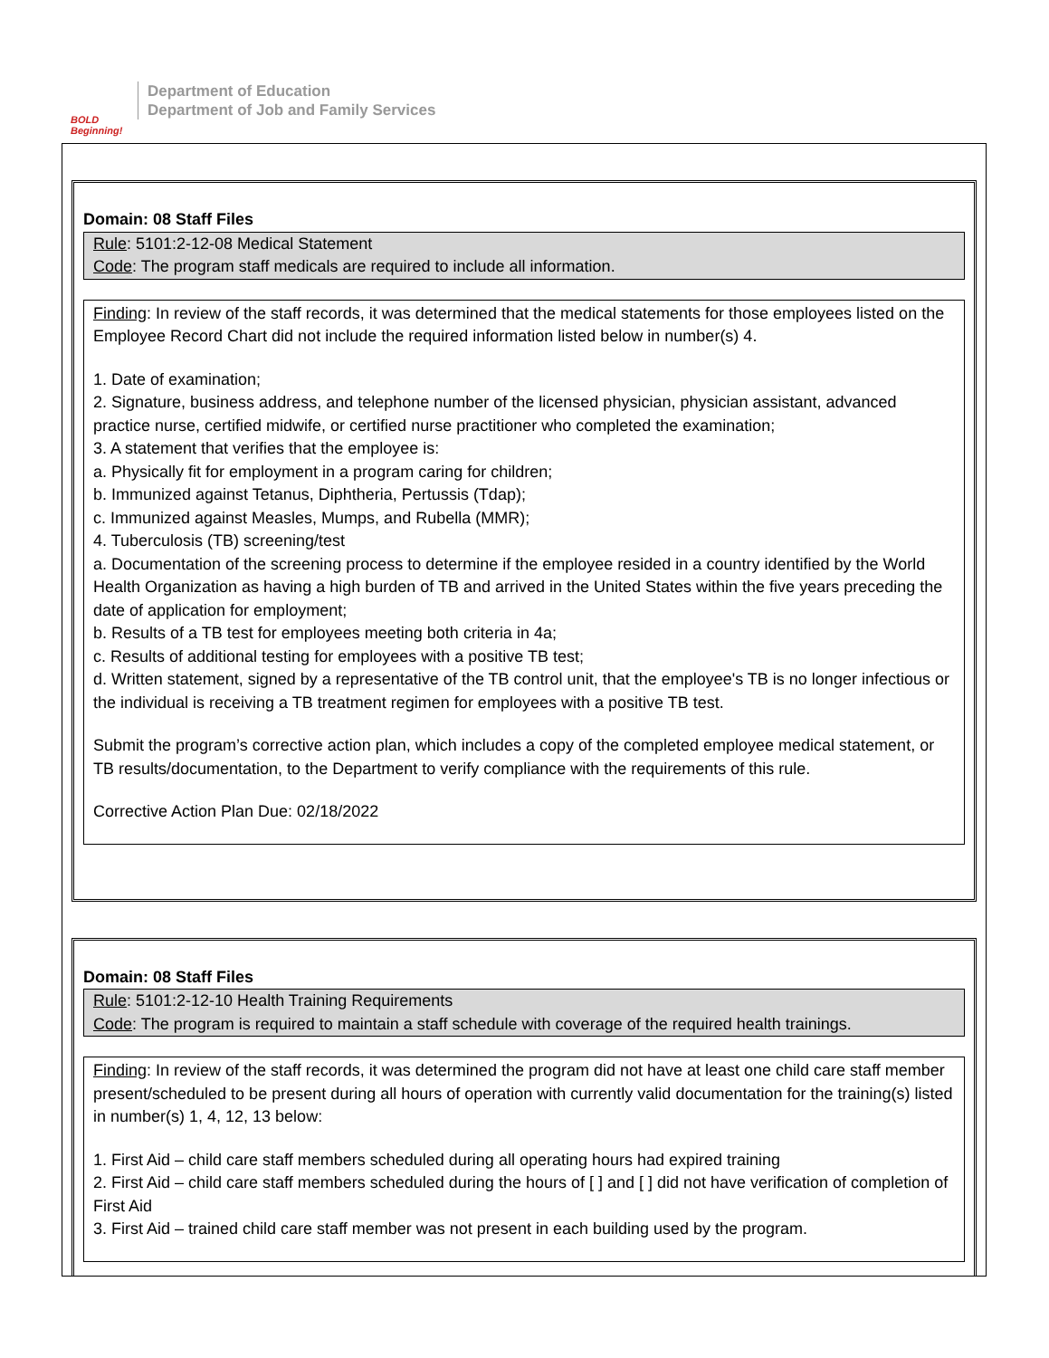BOLD Beginning!
Department of Education
Department of Job and Family Services
Domain: 08 Staff Files
Rule: 5101:2-12-08 Medical Statement
Code: The program staff medicals are required to include all information.
Finding: In review of the staff records, it was determined that the medical statements for those employees listed on the Employee Record Chart did not include the required information listed below in number(s) 4.
1. Date of examination;
2. Signature, business address, and telephone number of the licensed physician, physician assistant, advanced practice nurse, certified midwife, or certified nurse practitioner who completed the examination;
3. A statement that verifies that the employee is:
a. Physically fit for employment in a program caring for children;
b. Immunized against Tetanus, Diphtheria, Pertussis (Tdap);
c. Immunized against Measles, Mumps, and Rubella (MMR);
4. Tuberculosis (TB) screening/test
a. Documentation of the screening process to determine if the employee resided in a country identified by the World Health Organization as having a high burden of TB and arrived in the United States within the five years preceding the date of application for employment;
b. Results of a TB test for employees meeting both criteria in 4a;
c. Results of additional testing for employees with a positive TB test;
d. Written statement, signed by a representative of the TB control unit, that the employee's TB is no longer infectious or the individual is receiving a TB treatment regimen for employees with a positive TB test.
Submit the program’s corrective action plan, which includes a copy of the completed employee medical statement, or TB results/documentation, to the Department to verify compliance with the requirements of this rule.
Corrective Action Plan Due: 02/18/2022
Domain: 08 Staff Files
Rule: 5101:2-12-10 Health Training Requirements
Code: The program is required to maintain a staff schedule with coverage of the required health trainings.
Finding: In review of the staff records, it was determined the program did not have at least one child care staff member present/scheduled to be present during all hours of operation with currently valid documentation for the training(s) listed in number(s) 1, 4, 12, 13 below:
1. First Aid – child care staff members scheduled during all operating hours had expired training
2. First Aid – child care staff members scheduled during the hours of [ ] and [ ] did not have verification of completion of First Aid
3. First Aid – trained child care staff member was not present in each building used by the program.